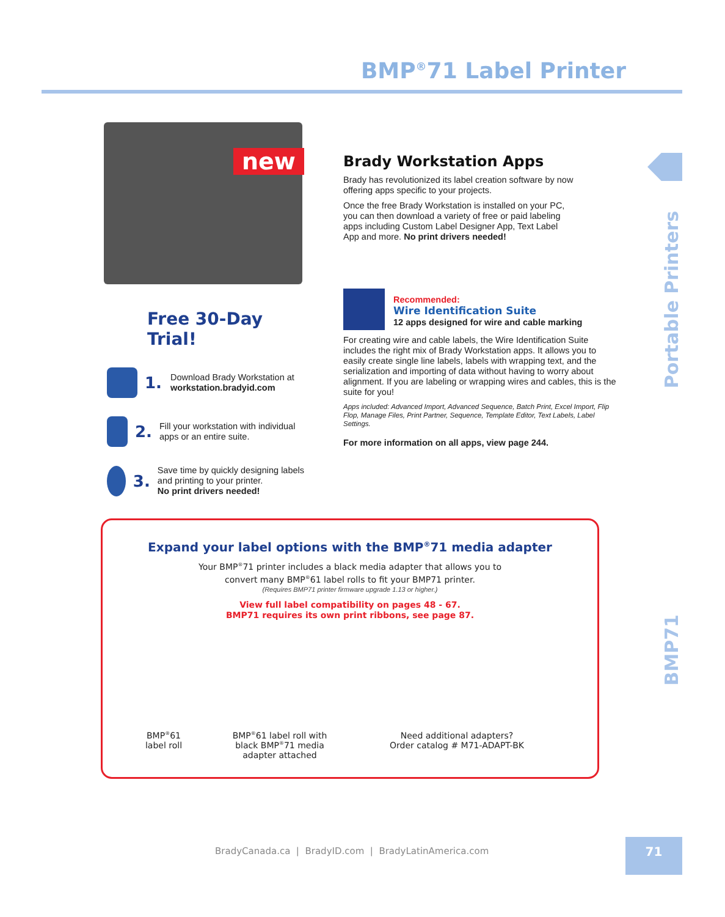BMP<sup>®</sup>71 Label Printer
new
Brady Workstation Apps
Brady has revolutionized its label creation software by now offering apps specific to your projects.
Once the free Brady Workstation is installed on your PC, you can then download a variety of free or paid labeling apps including Custom Label Designer App, Text Label App and more. No print drivers needed!
Free 30-Day Trial!
1.
Download Brady Workstation at
workstation.bradyid.com
2.
Fill your workstation with individual apps or an entire suite.
3.
Save time by quickly designing labels and printing to your printer.
No print drivers needed!
Recommended:
Wire Identification Suite
12 apps designed for wire and cable marking
For creating wire and cable labels, the Wire Identification Suite includes the right mix of Brady Workstation apps. It allows you to easily create single line labels, labels with wrapping text, and the serialization and importing of data without having to worry about alignment. If you are labeling or wrapping wires and cables, this is the suite for you!
Apps included: Advanced Import, Advanced Sequence, Batch Print, Excel Import, Flip Flop, Manage Files, Print Partner, Sequence, Template Editor, Text Labels, Label Settings.
For more information on all apps, view page 244.
Portable Printers
BMP71
Expand your label options with the BMP<sup>®</sup>71 media adapter
Your BMP<sup>®</sup>71 printer includes a black media adapter that allows you to
convert many BMP<sup>®</sup>61 label rolls to fit your BMP71 printer.
(Requires BMP71 printer firmware upgrade 1.13 or higher.)
View full label compatibility on pages 48 - 67.
BMP71 requires its own print ribbons, see page 87.
BMP<sup>®</sup>61
label roll
BMP<sup>®</sup>61 label roll with black BMP<sup>®</sup>71 media adapter attached
Need additional adapters?
Order catalog # M71-ADAPT-BK
BradyCanada.ca | BradyID.com | BradyLatinAmerica.com
71